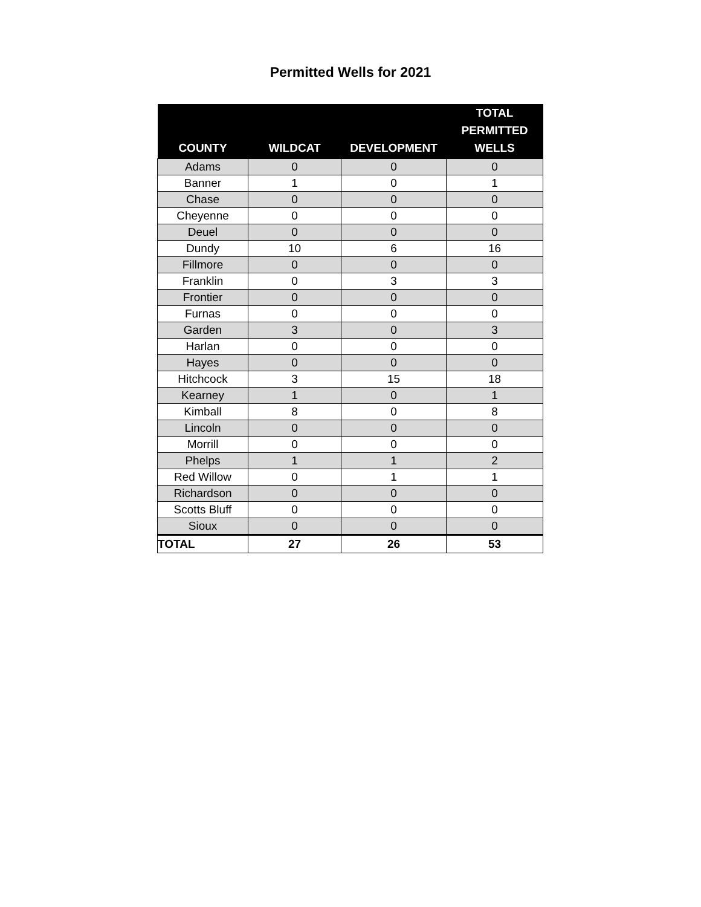Permitted Wells for 2021
| COUNTY | WILDCAT | DEVELOPMENT | TOTAL PERMITTED WELLS |
| --- | --- | --- | --- |
| Adams | 0 | 0 | 0 |
| Banner | 1 | 0 | 1 |
| Chase | 0 | 0 | 0 |
| Cheyenne | 0 | 0 | 0 |
| Deuel | 0 | 0 | 0 |
| Dundy | 10 | 6 | 16 |
| Fillmore | 0 | 0 | 0 |
| Franklin | 0 | 3 | 3 |
| Frontier | 0 | 0 | 0 |
| Furnas | 0 | 0 | 0 |
| Garden | 3 | 0 | 3 |
| Harlan | 0 | 0 | 0 |
| Hayes | 0 | 0 | 0 |
| Hitchcock | 3 | 15 | 18 |
| Kearney | 1 | 0 | 1 |
| Kimball | 8 | 0 | 8 |
| Lincoln | 0 | 0 | 0 |
| Morrill | 0 | 0 | 0 |
| Phelps | 1 | 1 | 2 |
| Red Willow | 0 | 1 | 1 |
| Richardson | 0 | 0 | 0 |
| Scotts Bluff | 0 | 0 | 0 |
| Sioux | 0 | 0 | 0 |
| TOTAL | 27 | 26 | 53 |